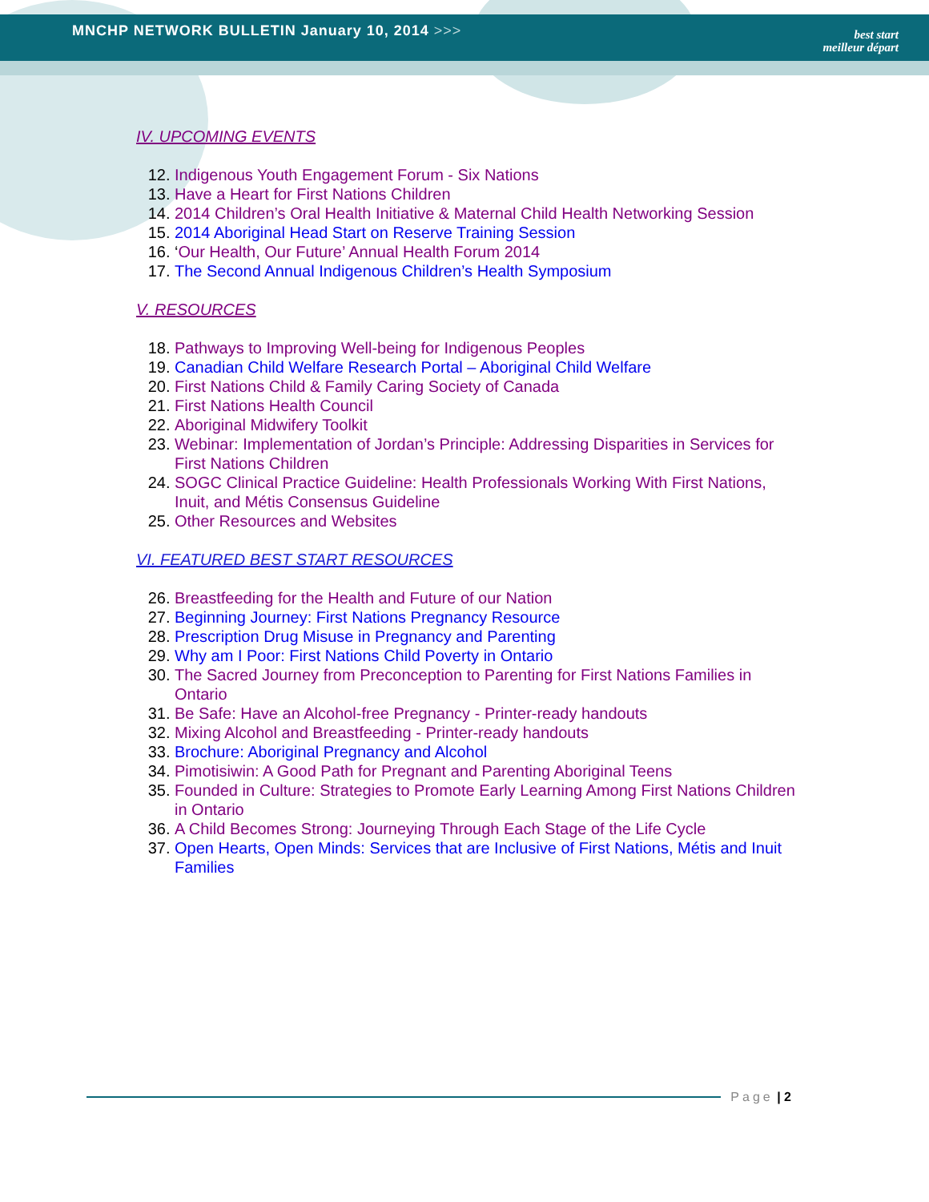MNCHP NETWORK BULLETIN January 10, 2014 >>>
best start
meilleur départ
IV. UPCOMING EVENTS
12. Indigenous Youth Engagement Forum - Six Nations
13. Have a Heart for First Nations Children
14. 2014 Children’s Oral Health Initiative & Maternal Child Health Networking Session
15. 2014 Aboriginal Head Start on Reserve Training Session
16. ‘Our Health, Our Future’ Annual Health Forum 2014
17. The Second Annual Indigenous Children’s Health Symposium
V. RESOURCES
18. Pathways to Improving Well-being for Indigenous Peoples
19. Canadian Child Welfare Research Portal – Aboriginal Child Welfare
20. First Nations Child & Family Caring Society of Canada
21. First Nations Health Council
22. Aboriginal Midwifery Toolkit
23. Webinar: Implementation of Jordan’s Principle: Addressing Disparities in Services for First Nations Children
24. SOGC Clinical Practice Guideline: Health Professionals Working With First Nations, Inuit, and Métis Consensus Guideline
25. Other Resources and Websites
VI. FEATURED BEST START RESOURCES
26. Breastfeeding for the Health and Future of our Nation
27. Beginning Journey: First Nations Pregnancy Resource
28. Prescription Drug Misuse in Pregnancy and Parenting
29. Why am I Poor: First Nations Child Poverty in Ontario
30. The Sacred Journey from Preconception to Parenting for First Nations Families in Ontario
31. Be Safe: Have an Alcohol-free Pregnancy - Printer-ready handouts
32. Mixing Alcohol and Breastfeeding - Printer-ready handouts
33. Brochure: Aboriginal Pregnancy and Alcohol
34. Pimotisiwin: A Good Path for Pregnant and Parenting Aboriginal Teens
35. Founded in Culture: Strategies to Promote Early Learning Among First Nations Children in Ontario
36. A Child Becomes Strong: Journeying Through Each Stage of the Life Cycle
37. Open Hearts, Open Minds: Services that are Inclusive of First Nations, Métis and Inuit Families
Page | 2